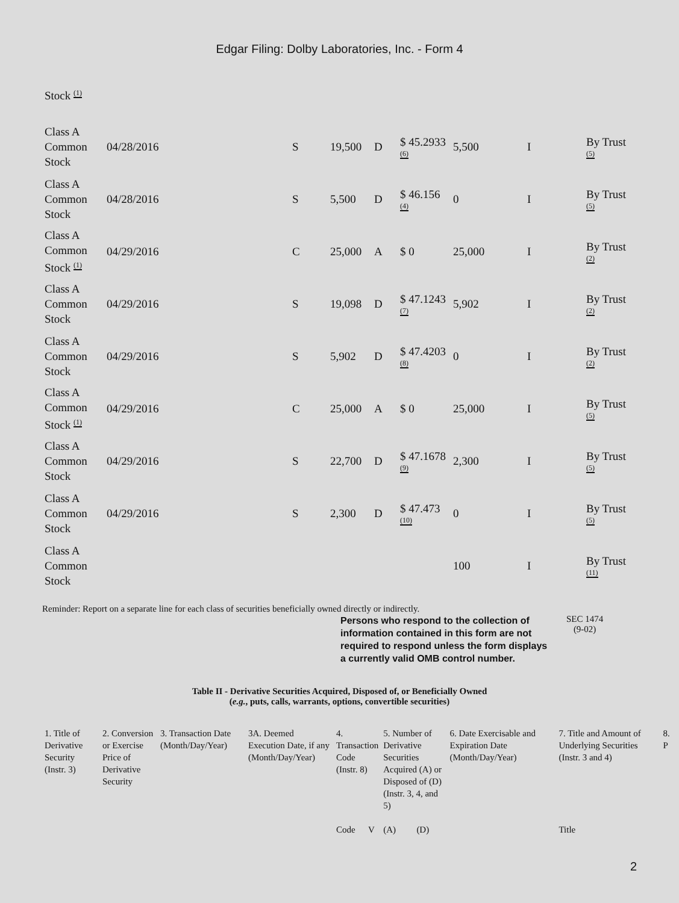Edgar Filing: Dolby Laboratories, Inc. - Form 4
| Stock <sup>(1)</sup> | | | | | | | | |
| Class A Common Stock | 04/28/2016 | S | 19,500 | D | $ 45.2933 (6) | 5,500 | I | By Trust (5) |
| Class A Common Stock | 04/28/2016 | S | 5,500 | D | $ 46.156 (4) | 0 | I | By Trust (5) |
| Class A Common Stock <sup>(1)</sup> | 04/29/2016 | C | 25,000 | A | $ 0 | 25,000 | I | By Trust (2) |
| Class A Common Stock | 04/29/2016 | S | 19,098 | D | $ 47.1243 (7) | 5,902 | I | By Trust (2) |
| Class A Common Stock | 04/29/2016 | S | 5,902 | D | $ 47.4203 (8) | 0 | I | By Trust (2) |
| Class A Common Stock <sup>(1)</sup> | 04/29/2016 | C | 25,000 | A | $ 0 | 25,000 | I | By Trust (5) |
| Class A Common Stock | 04/29/2016 | S | 22,700 | D | $ 47.1678 (9) | 2,300 | I | By Trust (5) |
| Class A Common Stock | 04/29/2016 | S | 2,300 | D | $ 47.473 (10) | 0 | I | By Trust (5) |
| Class A Common Stock | | | | | | 100 | I | By Trust (11) |
Reminder: Report on a separate line for each class of securities beneficially owned directly or indirectly.
Persons who respond to the collection of information contained in this form are not required to respond unless the form displays a currently valid OMB control number.
SEC 1474
(9-02)
Table II - Derivative Securities Acquired, Disposed of, or Beneficially Owned
(e.g., puts, calls, warrants, options, convertible securities)
| 1. Title of Derivative Security (Instr. 3) | 2. Conversion or Exercise Price of Derivative Security | 3. Transaction Date (Month/Day/Year) | 3A. Deemed Execution Date, if any (Month/Day/Year) | 4. Transaction Code (Instr. 8) | | 5. Number of Derivative Securities Acquired (A) or Disposed of (D) (Instr. 3, 4, and 5) | | 6. Date Exercisable and Expiration Date (Month/Day/Year) | 7. Title and Amount of Underlying Securities (Instr. 3 and 4) | 8. P |
| | | | | Code | V | (A) | (D) | | Title | |
2